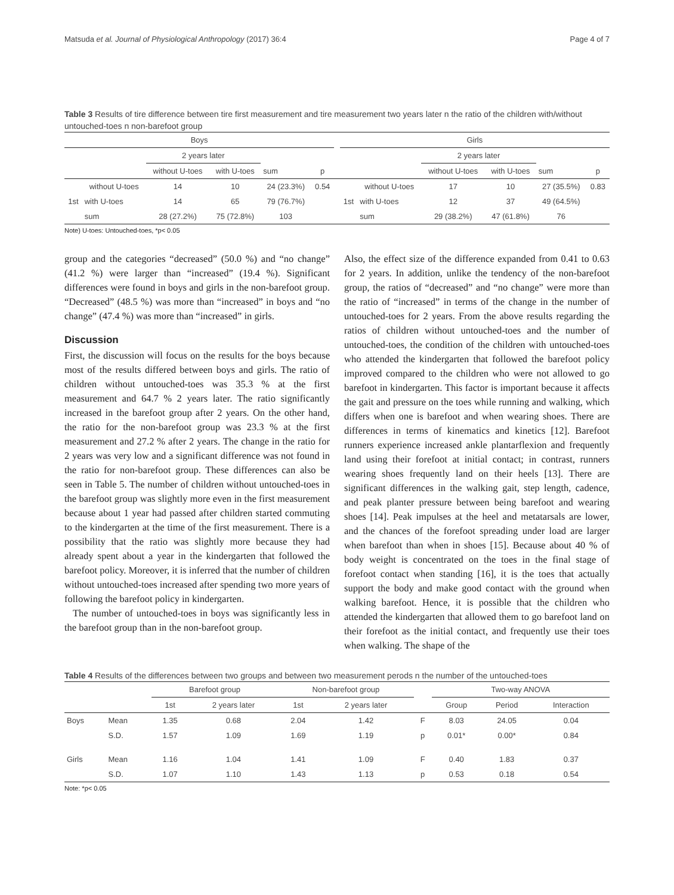Matsuda et al. Journal of Physiological Anthropology (2017) 36:4 Page 4 of 7
Table 3 Results of tire difference between tire first measurement and tire measurement two years later n the ratio of the children with/without untouched-toes n non-barefoot group
| Boys | | | | | | | Girls | | | | | |
| --- | --- | --- | --- | --- | --- | --- | --- | --- | --- | --- | --- | --- |
| | | 2 years later | | | | | | | 2 years later | | | |
| | | without U-toes | with U-toes | sum | p | | | | without U-toes | with U-toes | sum | p |
| | without U-toes | 14 | 10 | 24 (23.3%) | 0.54 | | | without U-toes | 17 | 10 | 27 (35.5%) | 0.83 |
| 1st | with U-toes | 14 | 65 | 79 (76.7%) | | | 1st | with U-toes | 12 | 37 | 49 (64.5%) | |
| | sum | 28 (27.2%) | 75 (72.8%) | 103 | | | | sum | 29 (38.2%) | 47 (61.8%) | 76 | |
Note) U-toes: Untouched-toes, *p< 0.05
group and the categories “decreased” (50.0 %) and “no change” (41.2 %) were larger than “increased” (19.4 %). Significant differences were found in boys and girls in the non-barefoot group. “Decreased” (48.5 %) was more than “increased” in boys and “no change” (47.4 %) was more than “increased” in girls.
Discussion
First, the discussion will focus on the results for the boys because most of the results differed between boys and girls. The ratio of children without untouched-toes was 35.3 % at the first measurement and 64.7 % 2 years later. The ratio significantly increased in the barefoot group after 2 years. On the other hand, the ratio for the non-barefoot group was 23.3 % at the first measurement and 27.2 % after 2 years. The change in the ratio for 2 years was very low and a significant difference was not found in the ratio for non-barefoot group. These differences can also be seen in Table 5. The number of children without untouched-toes in the barefoot group was slightly more even in the first measurement because about 1 year had passed after children started commuting to the kindergarten at the time of the first measurement. There is a possibility that the ratio was slightly more because they had already spent about a year in the kindergarten that followed the barefoot policy. Moreover, it is inferred that the number of children without untouched-toes increased after spending two more years of following the barefoot policy in kindergarten.
The number of untouched-toes in boys was significantly less in the barefoot group than in the non-barefoot group.
Also, the effect size of the difference expanded from 0.41 to 0.63 for 2 years. In addition, unlike the tendency of the non-barefoot group, the ratios of “decreased” and “no change” were more than the ratio of “increased” in terms of the change in the number of untouched-toes for 2 years. From the above results regarding the ratios of children without untouched-toes and the number of untouched-toes, the condition of the children with untouched-toes who attended the kindergarten that followed the barefoot policy improved compared to the children who were not allowed to go barefoot in kindergarten. This factor is important because it affects the gait and pressure on the toes while running and walking, which differs when one is barefoot and when wearing shoes. There are differences in terms of kinematics and kinetics [12]. Barefoot runners experience increased ankle plantarflexion and frequently land using their forefoot at initial contact; in contrast, runners wearing shoes frequently land on their heels [13]. There are significant differences in the walking gait, step length, cadence, and peak planter pressure between being barefoot and wearing shoes [14]. Peak impulses at the heel and metatarsals are lower, and the chances of the forefoot spreading under load are larger when barefoot than when in shoes [15]. Because about 40 % of body weight is concentrated on the toes in the final stage of forefoot contact when standing [16], it is the toes that actually support the body and make good contact with the ground when walking barefoot. Hence, it is possible that the children who attended the kindergarten that allowed them to go barefoot land on their forefoot as the initial contact, and frequently use their toes when walking. The shape of the
Table 4 Results of the differences between two groups and between two measurement perods n the number of the untouched-toes
| | | Barefoot group | | Non-barefoot group | | | Two-way ANOVA | | |
| --- | --- | --- | --- | --- | --- | --- | --- | --- | --- |
| | | 1st | 2 years later | 1st | 2 years later | | Group | Period | Interaction |
| Boys | Mean | 1.35 | 0.68 | 2.04 | 1.42 | F | 8.03 | 24.05 | 0.04 |
| | S.D. | 1.57 | 1.09 | 1.69 | 1.19 | p | 0.01* | 0.00* | 0.84 |
| Girls | Mean | 1.16 | 1.04 | 1.41 | 1.09 | F | 0.40 | 1.83 | 0.37 |
| | S.D. | 1.07 | 1.10 | 1.43 | 1.13 | p | 0.53 | 0.18 | 0.54 |
Note: *p< 0.05